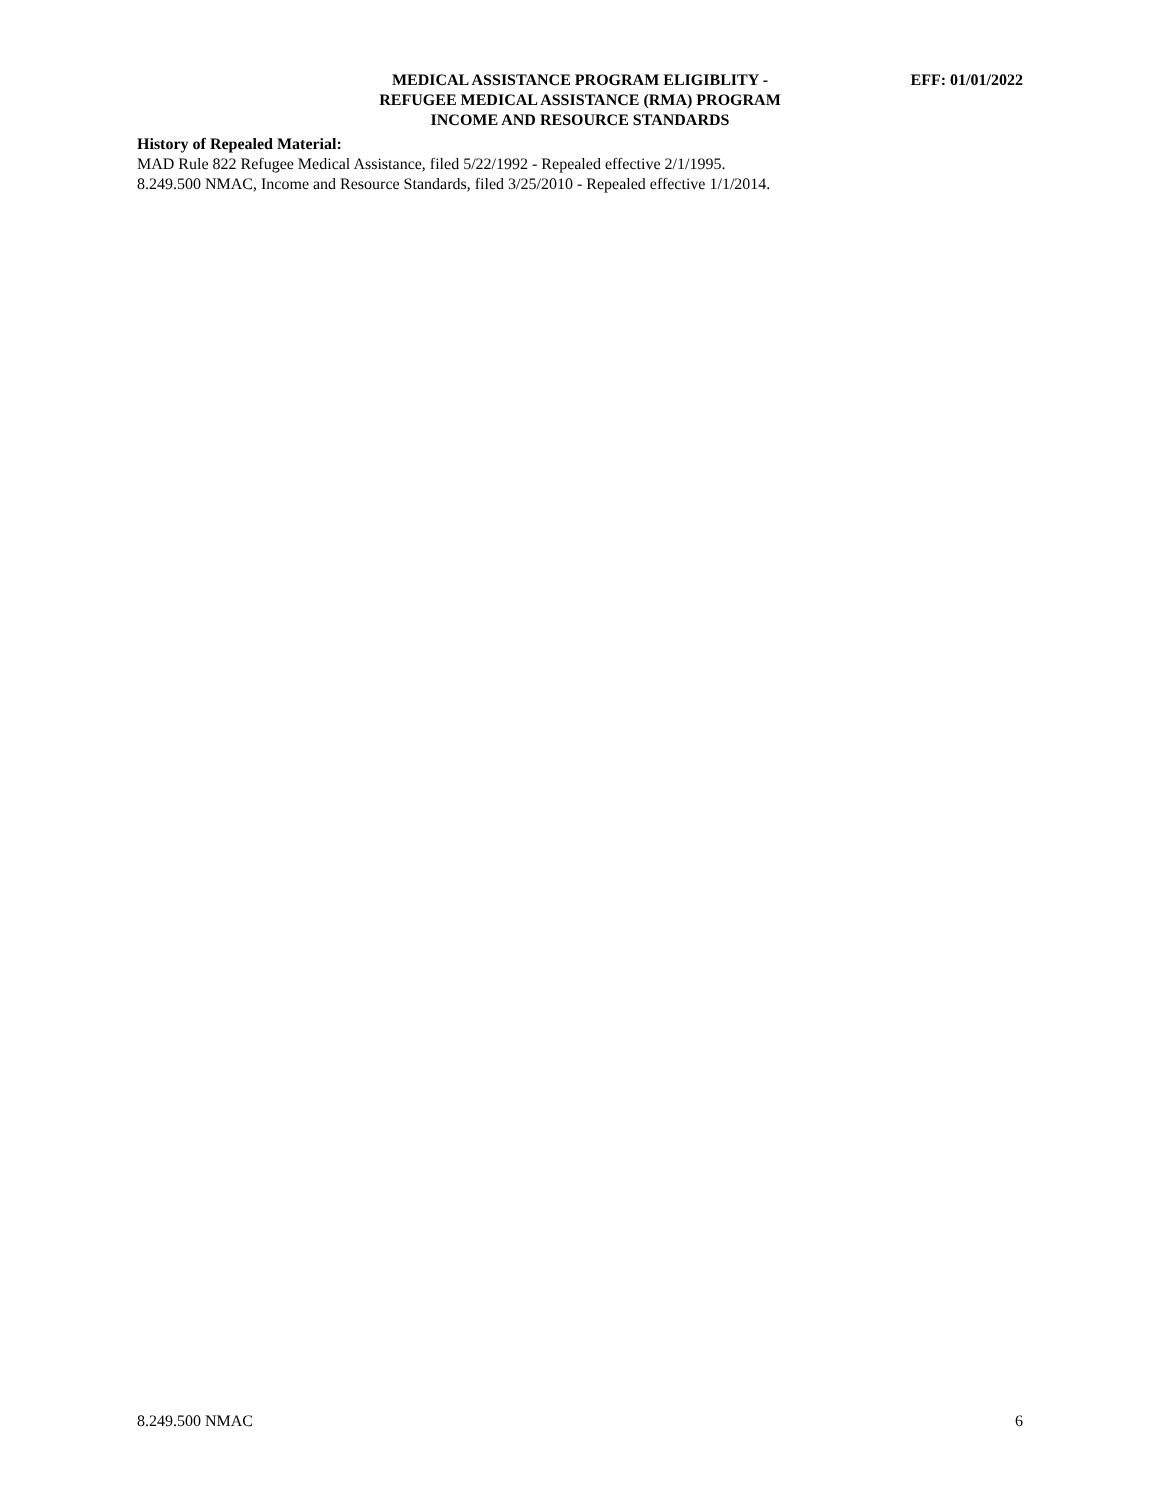MEDICAL ASSISTANCE PROGRAM ELIGIBLITY -
EFF: 01/01/2022
REFUGEE MEDICAL ASSISTANCE (RMA) PROGRAM
INCOME AND RESOURCE STANDARDS
History of Repealed Material:
MAD Rule 822 Refugee Medical Assistance, filed 5/22/1992 - Repealed effective 2/1/1995.
8.249.500 NMAC, Income and Resource Standards, filed 3/25/2010 - Repealed effective 1/1/2014.
8.249.500 NMAC 6